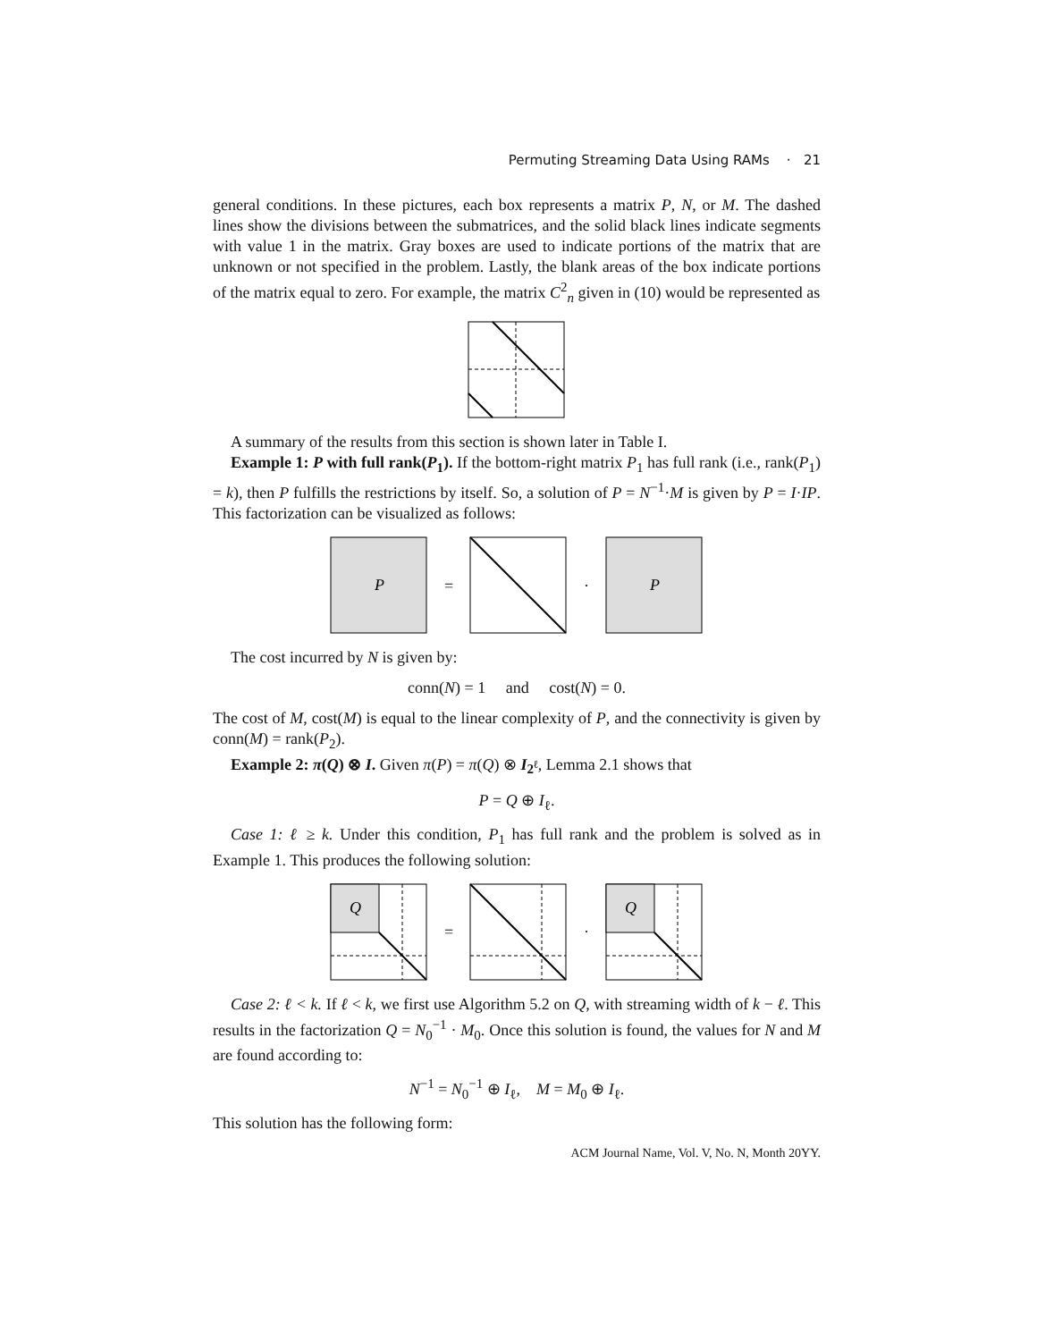Permuting Streaming Data Using RAMs · 21
general conditions. In these pictures, each box represents a matrix P, N, or M. The dashed lines show the divisions between the submatrices, and the solid black lines indicate segments with value 1 in the matrix. Gray boxes are used to indicate portions of the matrix that are unknown or not specified in the problem. Lastly, the blank areas of the box indicate portions of the matrix equal to zero. For example, the matrix C<sup>2</sup><sub>n</sub> given in (10) would be represented as
A summary of the results from this section is shown later in Table I.
Example 1: P with full rank(P<sub>1</sub>). If the bottom-right matrix P<sub>1</sub> has full rank (i.e., rank(P<sub>1</sub>) = k), then P fulfills the restrictions by itself. So, a solution of P = N<sup>−1</sup>·M is given by P = I·IP. This factorization can be visualized as follows:
P
= ·
P
The cost incurred by N is given by:
conn(N) = 1 and cost(N) = 0.
The cost of M, cost(M) is equal to the linear complexity of P, and the connectivity is given by conn(M) = rank(P<sub>2</sub>).
Example 2: π(Q) ⊗ I. Given π(P) = π(Q) ⊗ I<sub>2<sup>ℓ</sup></sub>, Lemma 2.1 shows that
P = Q ⊕ I<sub>ℓ</sub>.
Case 1: ℓ ≥ k. Under this condition, P<sub>1</sub> has full rank and the problem is solved as in Example 1. This produces the following solution:
Q
= ·
Q
Case 2: ℓ < k. If ℓ < k, we first use Algorithm 5.2 on Q, with streaming width of k − ℓ. This results in the factorization Q = N<sub>0</sub><sup>−1</sup> · M<sub>0</sub>. Once this solution is found, the values for N and M are found according to:
N<sup>−1</sup> = N<sub>0</sub><sup>−1</sup> ⊕ I<sub>ℓ</sub>, M = M<sub>0</sub> ⊕ I<sub>ℓ</sub>.
This solution has the following form:
ACM Journal Name, Vol. V, No. N, Month 20YY.